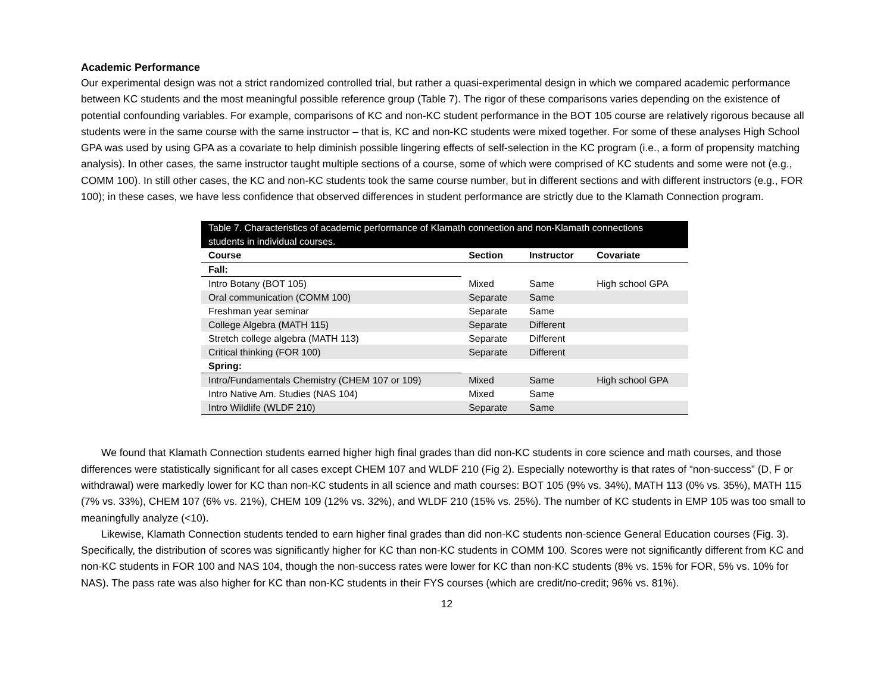Academic Performance
Our experimental design was not a strict randomized controlled trial, but rather a quasi-experimental design in which we compared academic performance between KC students and the most meaningful possible reference group (Table 7). The rigor of these comparisons varies depending on the existence of potential confounding variables. For example, comparisons of KC and non-KC student performance in the BOT 105 course are relatively rigorous because all students were in the same course with the same instructor – that is, KC and non-KC students were mixed together. For some of these analyses High School GPA was used by using GPA as a covariate to help diminish possible lingering effects of self-selection in the KC program (i.e., a form of propensity matching analysis). In other cases, the same instructor taught multiple sections of a course, some of which were comprised of KC students and some were not (e.g., COMM 100). In still other cases, the KC and non-KC students took the same course number, but in different sections and with different instructors (e.g., FOR 100); in these cases, we have less confidence that observed differences in student performance are strictly due to the Klamath Connection program.
Table 7. Characteristics of academic performance of Klamath connection and non-Klamath connections students in individual courses.
| Course | Section | Instructor | Covariate |
| --- | --- | --- | --- |
| Fall: | | | |
| Intro Botany (BOT 105) | Mixed | Same | High school GPA |
| Oral communication (COMM 100) | Separate | Same | |
| Freshman year seminar | Separate | Same | |
| College Algebra (MATH 115) | Separate | Different | |
| Stretch college algebra (MATH 113) | Separate | Different | |
| Critical thinking (FOR 100) | Separate | Different | |
| Spring: | | | |
| Intro/Fundamentals Chemistry (CHEM 107 or 109) | Mixed | Same | High school GPA |
| Intro Native Am. Studies (NAS 104) | Mixed | Same | |
| Intro Wildlife (WLDF 210) | Separate | Same | |
We found that Klamath Connection students earned higher high final grades than did non-KC students in core science and math courses, and those differences were statistically significant for all cases except CHEM 107 and WLDF 210 (Fig 2). Especially noteworthy is that rates of “non-success” (D, F or withdrawal) were markedly lower for KC than non-KC students in all science and math courses: BOT 105 (9% vs. 34%), MATH 113 (0% vs. 35%), MATH 115 (7% vs. 33%), CHEM 107 (6% vs. 21%), CHEM 109 (12% vs. 32%), and WLDF 210 (15% vs. 25%). The number of KC students in EMP 105 was too small to meaningfully analyze (<10).
Likewise, Klamath Connection students tended to earn higher final grades than did non-KC students non-science General Education courses (Fig. 3). Specifically, the distribution of scores was significantly higher for KC than non-KC students in COMM 100. Scores were not significantly different from KC and non-KC students in FOR 100 and NAS 104, though the non-success rates were lower for KC than non-KC students (8% vs. 15% for FOR, 5% vs. 10% for NAS). The pass rate was also higher for KC than non-KC students in their FYS courses (which are credit/no-credit; 96% vs. 81%).
12